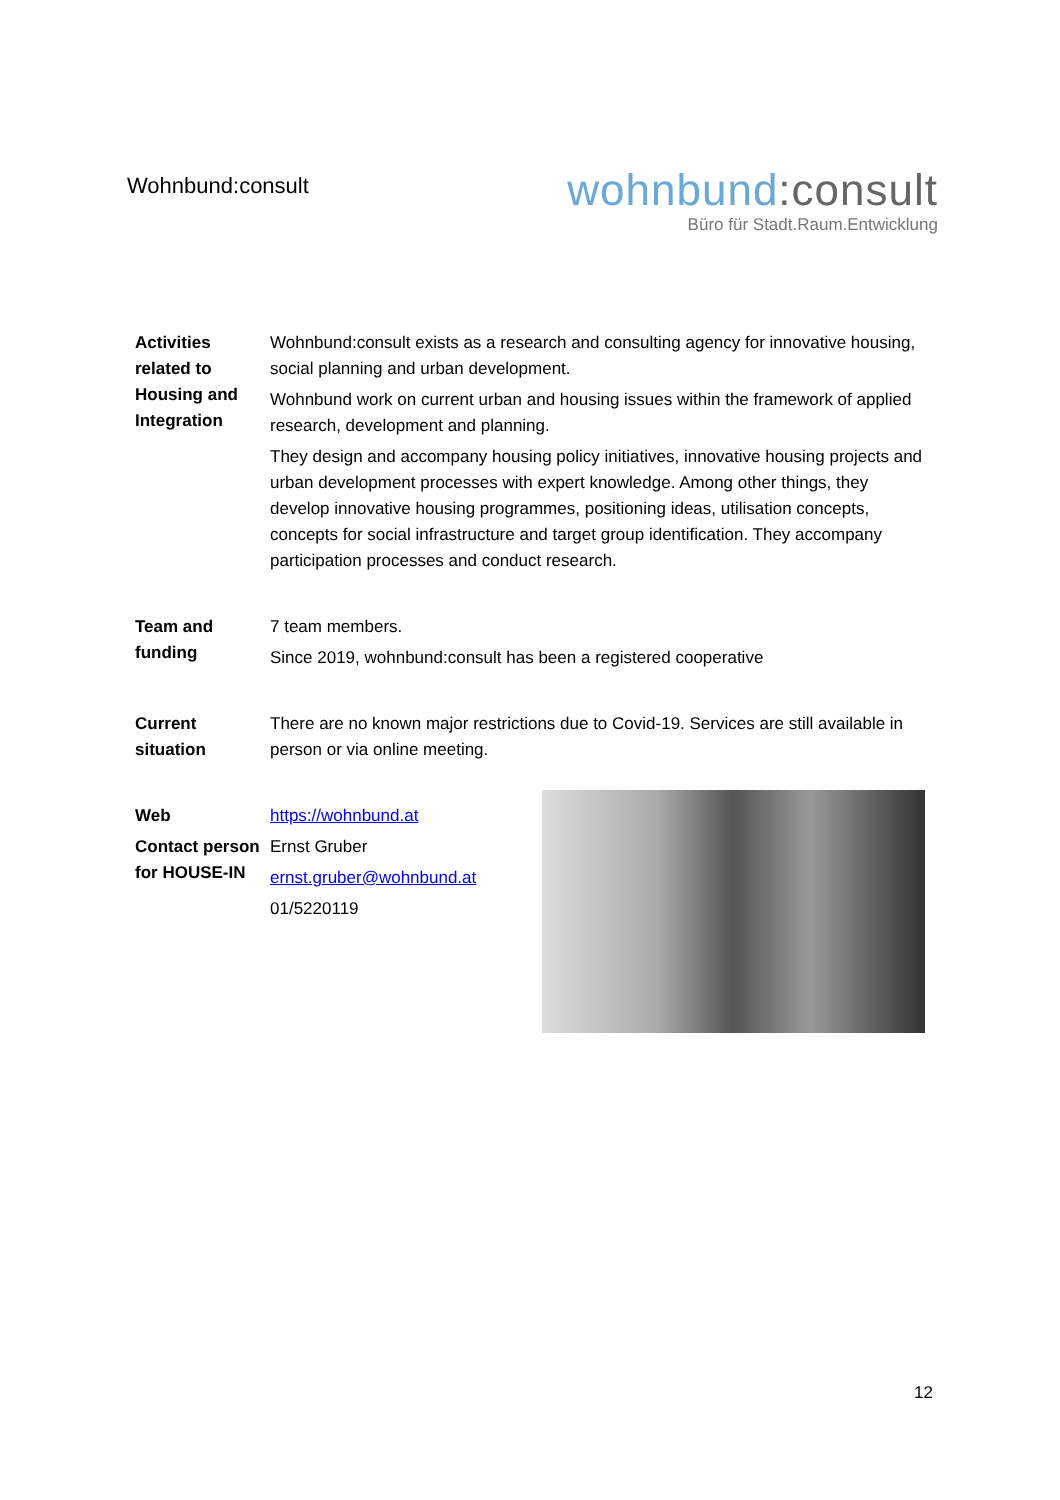Wohnbund:consult
wohnbund:consult
Büro für Stadt.Raum.Entwicklung
| Activities related to Housing and Integration | Wohnbund:consult exists as a research and consulting agency for innovative housing, social planning and urban development. Wohnbund work on current urban and housing issues within the framework of applied research, development and planning. They design and accompany housing policy initiatives, innovative housing projects and urban development processes with expert knowledge. Among other things, they develop innovative housing programmes, positioning ideas, utilisation concepts, concepts for social infrastructure and target group identification. They accompany participation processes and conduct research. |
| Team and funding | 7 team members. Since 2019, wohnbund:consult has been a registered cooperative |
| Current situation | There are no known major restrictions due to Covid-19. Services are still available in person or via online meeting. |
| Web | https://wohnbund.at |
| Contact person for HOUSE-IN | Ernst Gruber ernst.gruber@wohnbund.at 01/5220119 |
12